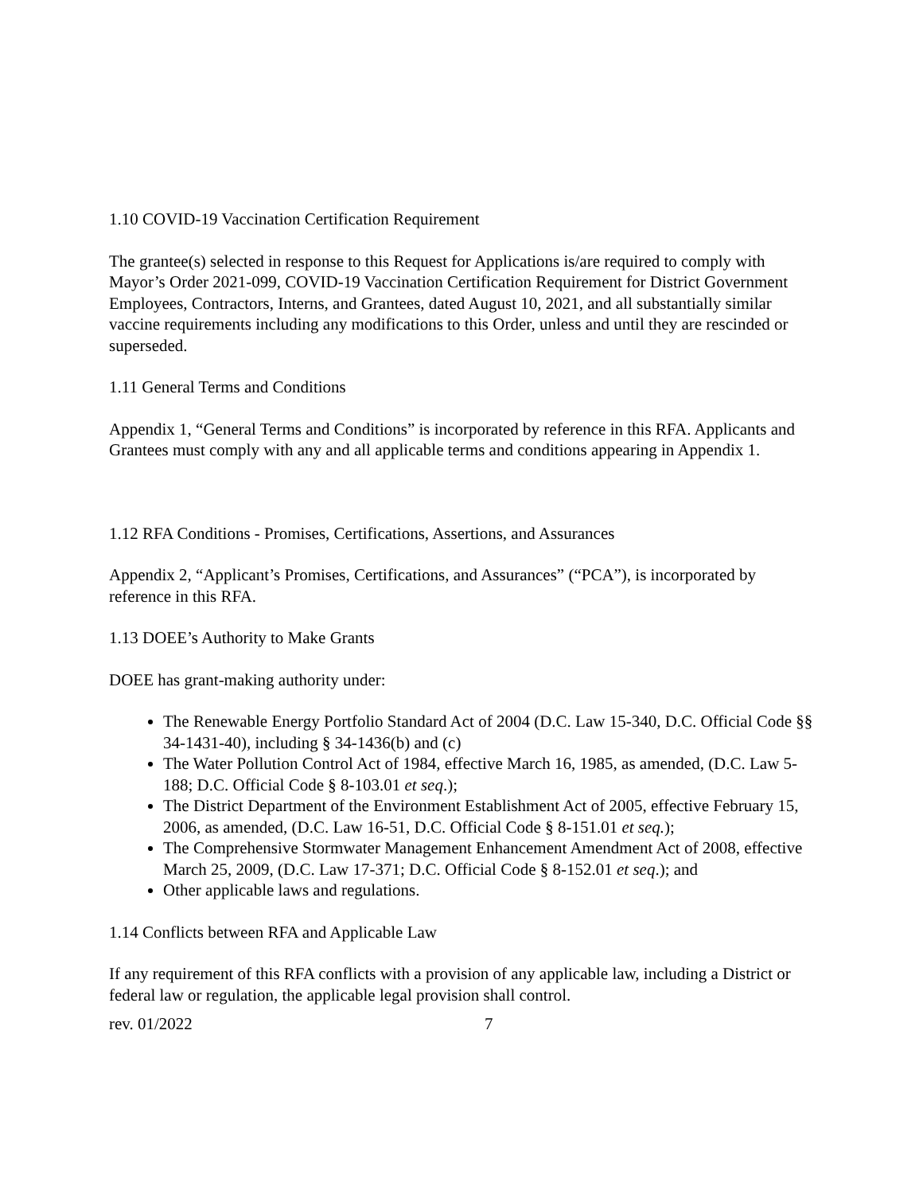1.10 COVID-19 Vaccination Certification Requirement
The grantee(s) selected in response to this Request for Applications is/are required to comply with Mayor’s Order 2021-099, COVID-19 Vaccination Certification Requirement for District Government Employees, Contractors, Interns, and Grantees, dated August 10, 2021, and all substantially similar vaccine requirements including any modifications to this Order, unless and until they are rescinded or superseded.
1.11 General Terms and Conditions
Appendix 1, “General Terms and Conditions” is incorporated by reference in this RFA. Applicants and Grantees must comply with any and all applicable terms and conditions appearing in Appendix 1.
1.12 RFA Conditions - Promises, Certifications, Assertions, and Assurances
Appendix 2, “Applicant’s Promises, Certifications, and Assurances” (“PCA”), is incorporated by reference in this RFA.
1.13 DOEE’s Authority to Make Grants
DOEE has grant-making authority under:
The Renewable Energy Portfolio Standard Act of 2004 (D.C. Law 15-340, D.C. Official Code §§ 34-1431-40), including § 34-1436(b) and (c)
The Water Pollution Control Act of 1984, effective March 16, 1985, as amended, (D.C. Law 5-188; D.C. Official Code § 8-103.01 et seq.);
The District Department of the Environment Establishment Act of 2005, effective February 15, 2006, as amended, (D.C. Law 16-51, D.C. Official Code § 8-151.01 et seq.);
The Comprehensive Stormwater Management Enhancement Amendment Act of 2008, effective March 25, 2009, (D.C. Law 17-371; D.C. Official Code § 8-152.01 et seq.); and
Other applicable laws and regulations.
1.14 Conflicts between RFA and Applicable Law
If any requirement of this RFA conflicts with a provision of any applicable law, including a District or federal law or regulation, the applicable legal provision shall control.
rev. 01/2022 7